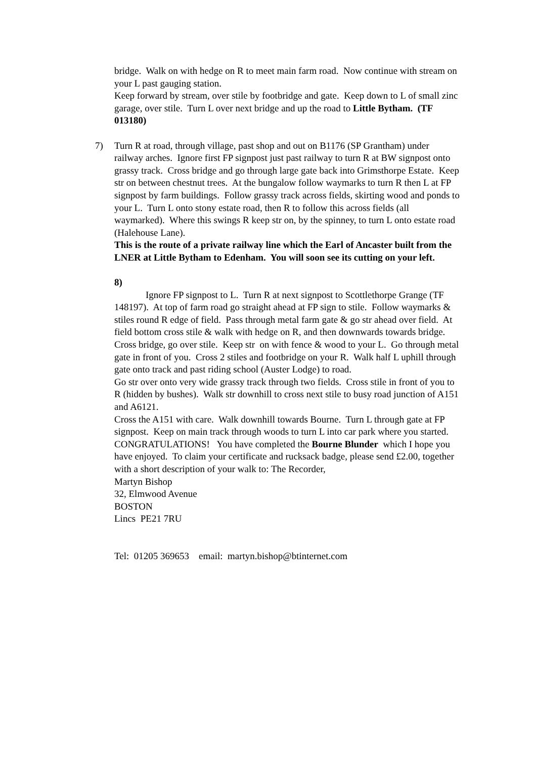bridge. Walk on with hedge on R to meet main farm road. Now continue with stream on your L past gauging station.
Keep forward by stream, over stile by footbridge and gate. Keep down to L of small zinc garage, over stile. Turn L over next bridge and up the road to Little Bytham. (TF 013180)
7)
Turn R at road, through village, past shop and out on B1176 (SP Grantham) under railway arches. Ignore first FP signpost just past railway to turn R at BW signpost onto grassy track. Cross bridge and go through large gate back into Grimsthorpe Estate. Keep str on between chestnut trees. At the bungalow follow waymarks to turn R then L at FP signpost by farm buildings. Follow grassy track across fields, skirting wood and ponds to your L. Turn L onto stony estate road, then R to follow this across fields (all waymarked). Where this swings R keep str on, by the spinney, to turn L onto estate road (Halehouse Lane).
This is the route of a private railway line which the Earl of Ancaster built from the LNER at Little Bytham to Edenham. You will soon see its cutting on your left.
8)
Ignore FP signpost to L. Turn R at next signpost to Scottlethorpe Grange (TF 148197). At top of farm road go straight ahead at FP sign to stile. Follow waymarks & stiles round R edge of field. Pass through metal farm gate & go str ahead over field. At field bottom cross stile & walk with hedge on R, and then downwards towards bridge. Cross bridge, go over stile. Keep str on with fence & wood to your L. Go through metal gate in front of you. Cross 2 stiles and footbridge on your R. Walk half L uphill through gate onto track and past riding school (Auster Lodge) to road.
Go str over onto very wide grassy track through two fields. Cross stile in front of you to R (hidden by bushes). Walk str downhill to cross next stile to busy road junction of A151 and A6121.
Cross the A151 with care. Walk downhill towards Bourne. Turn L through gate at FP signpost. Keep on main track through woods to turn L into car park where you started.
CONGRATULATIONS! You have completed the Bourne Blunder which I hope you have enjoyed. To claim your certificate and rucksack badge, please send £2.00, together with a short description of your walk to: The Recorder,
Martyn Bishop
32, Elmwood Avenue
BOSTON
Lincs PE21 7RU
Tel: 01205 369653 email: martyn.bishop@btinternet.com